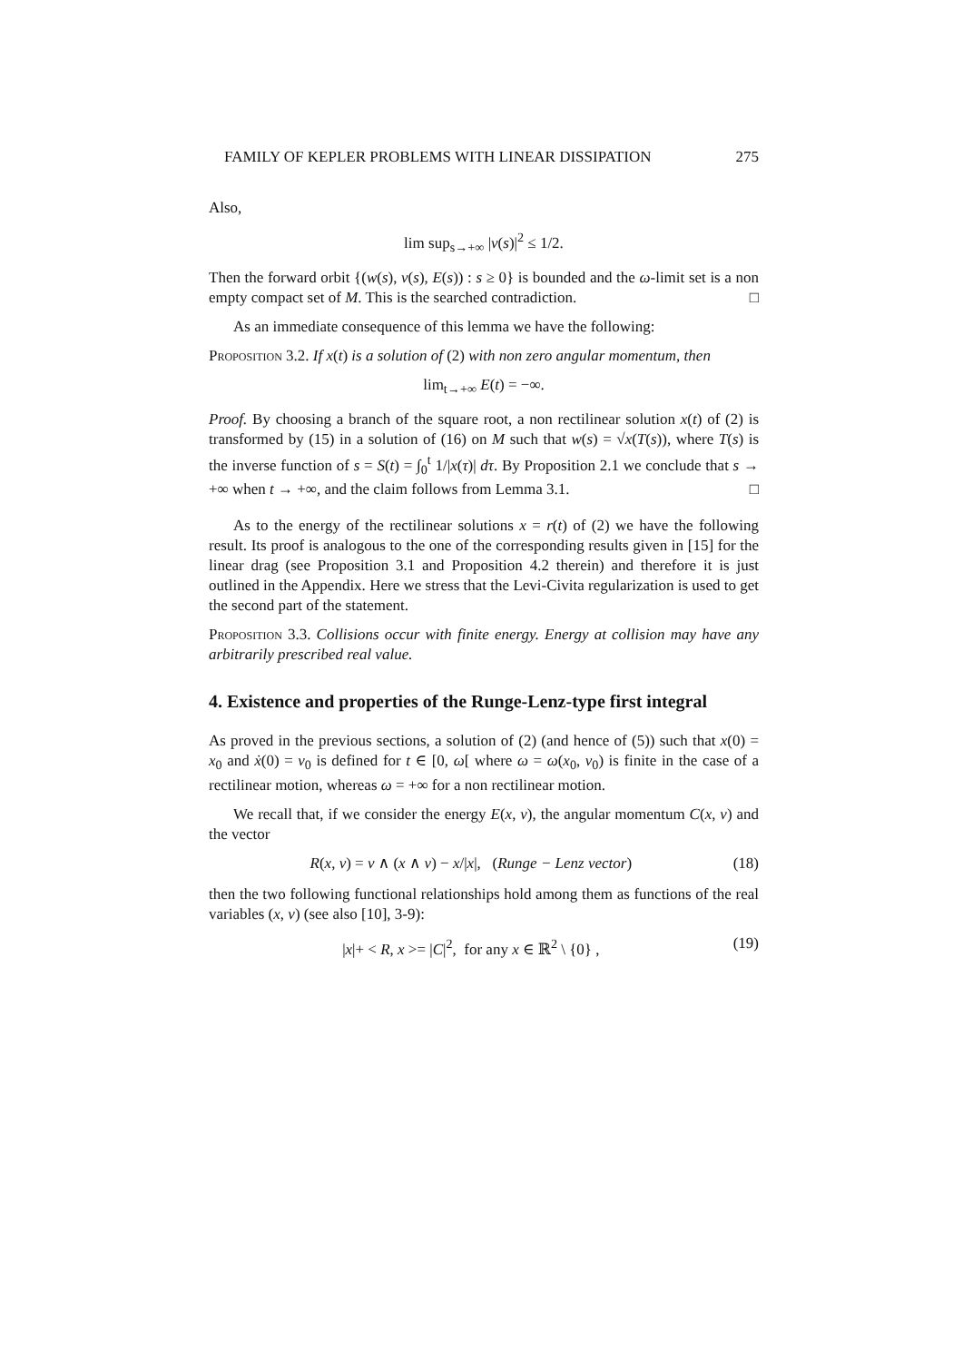FAMILY OF KEPLER PROBLEMS WITH LINEAR DISSIPATION 275
Also,
lim sup<sub>s→+∞</sub> |v(s)|<sup>2</sup> ≤ 1/2.
Then the forward orbit {(w(s), v(s), E(s)) : s ≥ 0} is bounded and the ω-limit set is a non empty compact set of M. This is the searched contradiction. □
As an immediate consequence of this lemma we have the following:
Proposition 3.2. If x(t) is a solution of (2) with non zero angular momentum, then
lim<sub>t→+∞</sub> E(t) = −∞.
Proof. By choosing a branch of the square root, a non rectilinear solution x(t) of (2) is transformed by (15) in a solution of (16) on M such that w(s) = √x(T(s)), where T(s) is the inverse function of s = S(t) = ∫<sub>0</sub><sup>t</sup> 1/|x(τ)| dτ. By Proposition 2.1 we conclude that s → +∞ when t → +∞, and the claim follows from Lemma 3.1. □
As to the energy of the rectilinear solutions x = r(t) of (2) we have the following result. Its proof is analogous to the one of the corresponding results given in [15] for the linear drag (see Proposition 3.1 and Proposition 4.2 therein) and therefore it is just outlined in the Appendix. Here we stress that the Levi-Civita regularization is used to get the second part of the statement.
Proposition 3.3. Collisions occur with finite energy. Energy at collision may have any arbitrarily prescribed real value.
4. Existence and properties of the Runge-Lenz-type first integral
As proved in the previous sections, a solution of (2) (and hence of (5)) such that x(0) = x<sub>0</sub> and ẋ(0) = v<sub>0</sub> is defined for t ∈ [0, ω[ where ω = ω(x<sub>0</sub>, v<sub>0</sub>) is finite in the case of a rectilinear motion, whereas ω = +∞ for a non rectilinear motion.
We recall that, if we consider the energy E(x, v), the angular momentum C(x, v) and the vector
R(x, v) = v ∧ (x ∧ v) − x/|x|, (Runge − Lenz vector) (18)
then the two following functional relationships hold among them as functions of the real variables (x, v) (see also [10], 3-9):
|x|+ < R, x >= |C|<sup>2</sup>, for any x ∈ ℝ<sup>2</sup> \ {0} , (19)